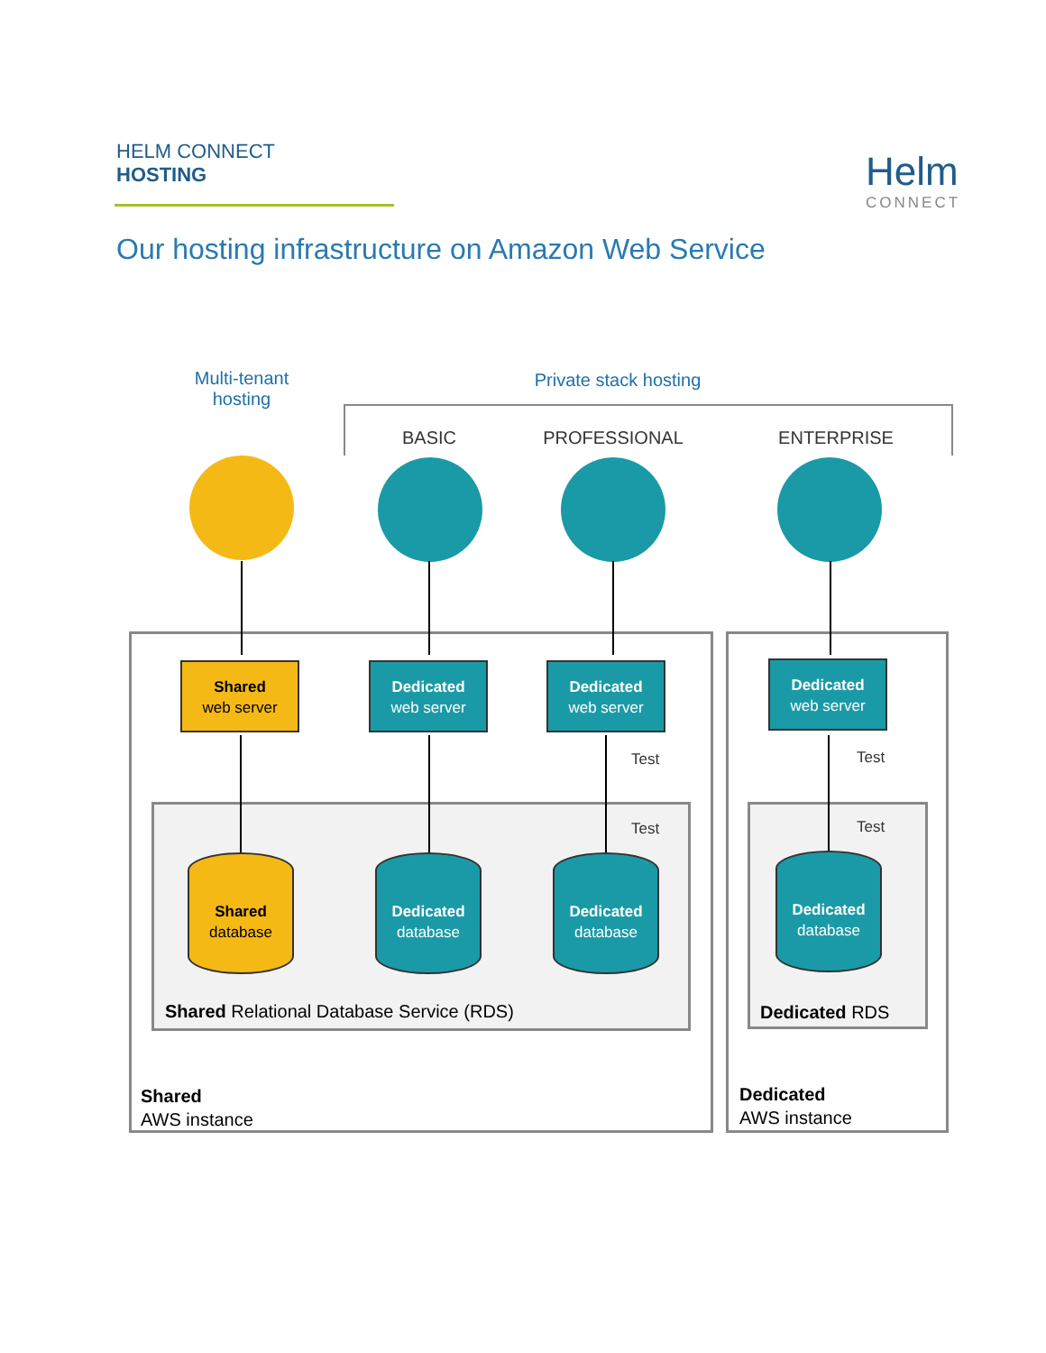HELM CONNECT
HOSTING
Helm
CONNECT
Our hosting infrastructure on Amazon Web Service
Multi-tenant hosting
Private stack hosting
BASIC PROFESSIONAL ENTERPRISE
Shared
web server
Dedicated
web server
Dedicated
web server
Dedicated
web server
Test Test
Test Test
Shared
database
Dedicated
database
Dedicated
database
Dedicated
database
Shared Relational Database Service (RDS)
Dedicated RDS
Shared
AWS instance
Dedicated
AWS instance